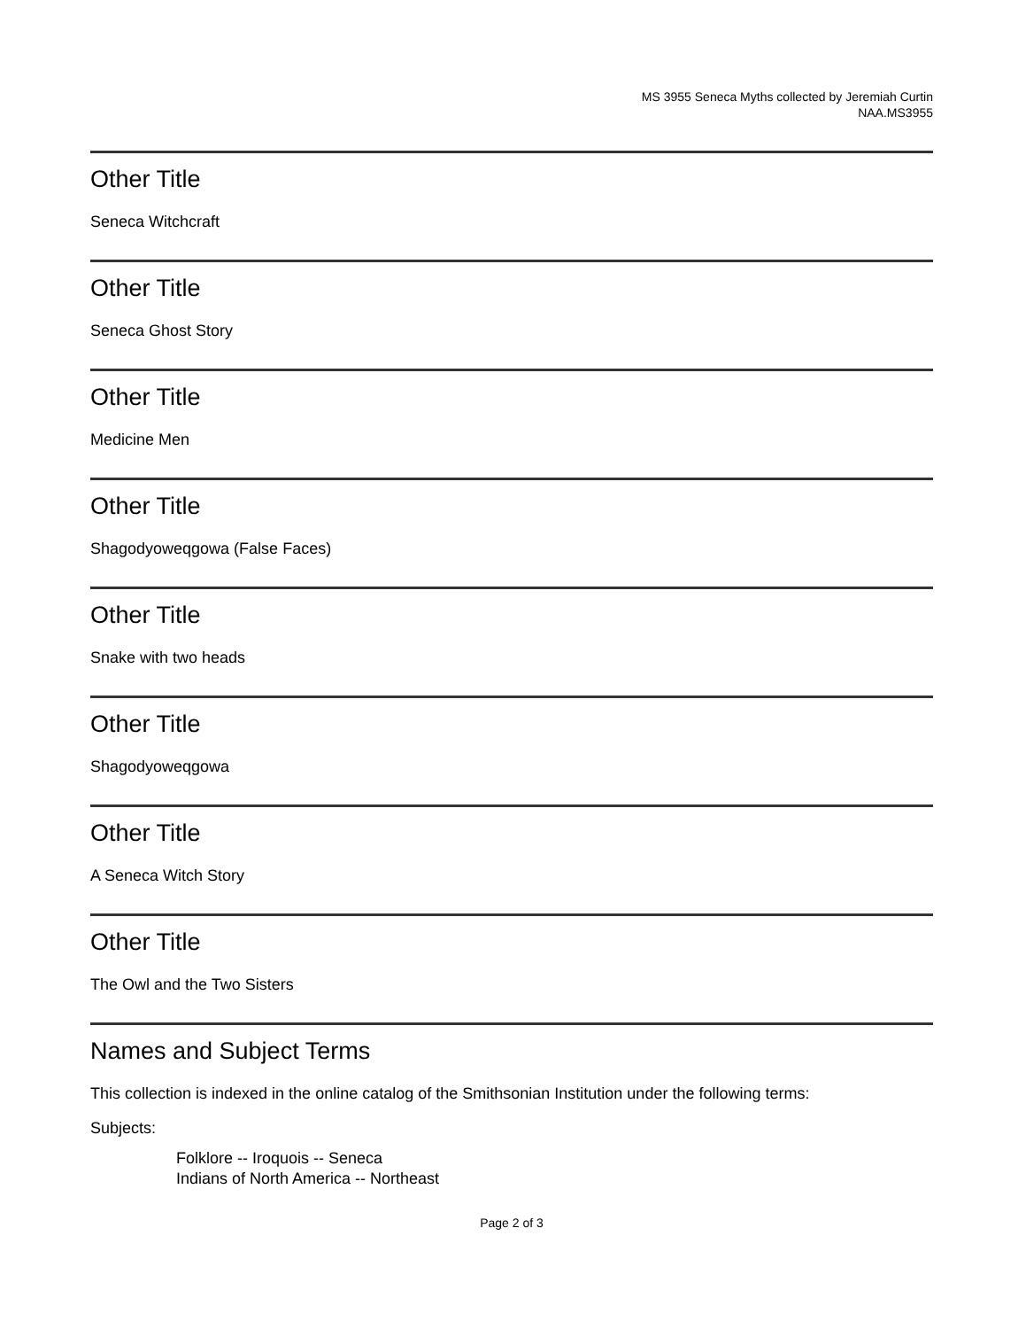MS 3955 Seneca Myths collected by Jeremiah Curtin
NAA.MS3955
Other Title
Seneca Witchcraft
Other Title
Seneca Ghost Story
Other Title
Medicine Men
Other Title
Shagodyoweqgowa (False Faces)
Other Title
Snake with two heads
Other Title
Shagodyoweqgowa
Other Title
A Seneca Witch Story
Other Title
The Owl and the Two Sisters
Names and Subject Terms
This collection is indexed in the online catalog of the Smithsonian Institution under the following terms:
Subjects:
Folklore -- Iroquois -- Seneca
Indians of North America -- Northeast
Page 2 of 3